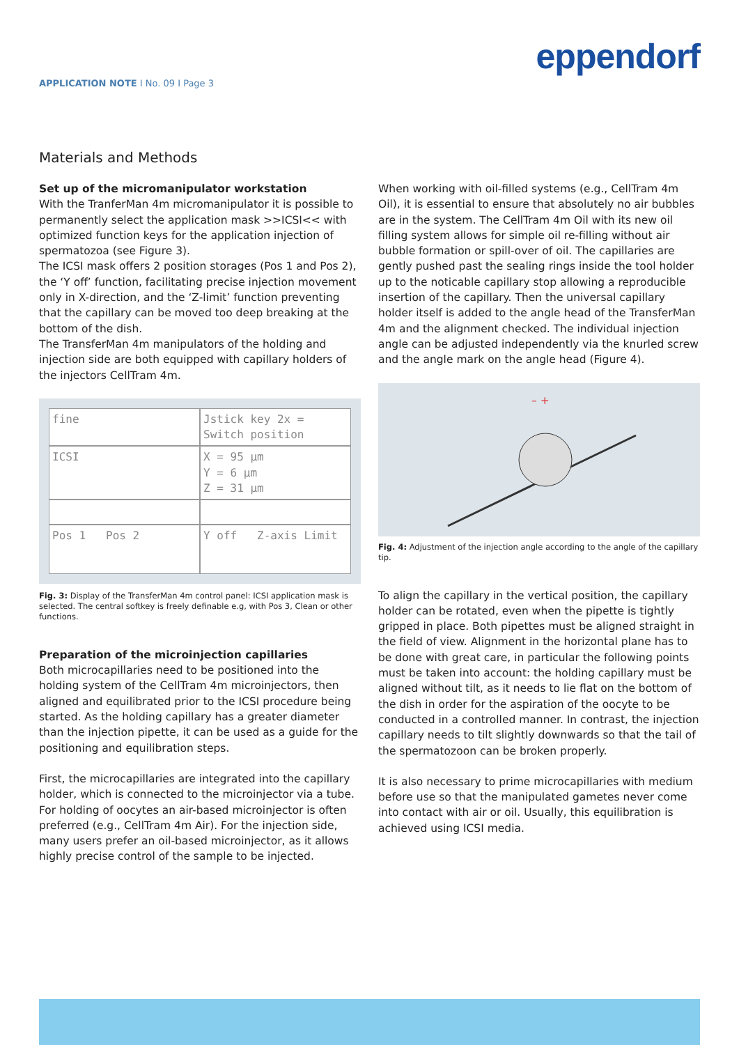eppendorf
APPLICATION NOTE I No. 09 I Page 3
Materials and Methods
Set up of the micromanipulator workstation
With the TranferMan 4m micromanipulator it is possible to permanently select the application mask >>ICSI<< with optimized function keys for the application injection of spermatozoa (see Figure 3).
The ICSI mask offers 2 position storages (Pos 1 and Pos 2), the ‘Y off’ function, facilitating precise injection movement only in X-direction, and the ‘Z-limit’ function preventing that the capillary can be moved too deep breaking at the bottom of the dish.
The TransferMan 4m manipulators of the holding and injection side are both equipped with capillary holders of the injectors CellTram 4m.
fine
Jstick key 2x = Switch position
ICSI
X = 95 µm
Y = 6 µm
Z = 31 µm
Pos 1 Pos 2
Y off Z-axis Limit
Fig. 3: Display of the TransferMan 4m control panel: ICSI application mask is selected. The central softkey is freely definable e.g, with Pos 3, Clean or other functions.
Preparation of the microinjection capillaries
Both microcapillaries need to be positioned into the holding system of the CellTram 4m microinjectors, then aligned and equilibrated prior to the ICSI procedure being started. As the holding capillary has a greater diameter than the injection pipette, it can be used as a guide for the positioning and equilibration steps.
First, the microcapillaries are integrated into the capillary holder, which is connected to the microinjector via a tube. For holding of oocytes an air-based microinjector is often preferred (e.g., CellTram 4m Air). For the injection side, many users prefer an oil-based microinjector, as it allows highly precise control of the sample to be injected.
When working with oil-filled systems (e.g., CellTram 4m Oil), it is essential to ensure that absolutely no air bubbles are in the system. The CellTram 4m Oil with its new oil filling system allows for simple oil re-filling without air bubble formation or spill-over of oil. The capillaries are gently pushed past the sealing rings inside the tool holder up to the noticable capillary stop allowing a reproducible insertion of the capillary. Then the universal capillary holder itself is added to the angle head of the TransferMan 4m and the alignment checked. The individual injection angle can be adjusted independently via the knurled screw and the angle mark on the angle head (Figure 4).
– +
Fig. 4: Adjustment of the injection angle according to the angle of the capillary tip.
To align the capillary in the vertical position, the capillary holder can be rotated, even when the pipette is tightly gripped in place. Both pipettes must be aligned straight in the field of view. Alignment in the horizontal plane has to be done with great care, in particular the following points must be taken into account: the holding capillary must be aligned without tilt, as it needs to lie flat on the bottom of the dish in order for the aspiration of the oocyte to be conducted in a controlled manner. In contrast, the injection capillary needs to tilt slightly downwards so that the tail of the spermatozoon can be broken properly.
It is also necessary to prime microcapillaries with medium before use so that the manipulated gametes never come into contact with air or oil. Usually, this equilibration is achieved using ICSI media.